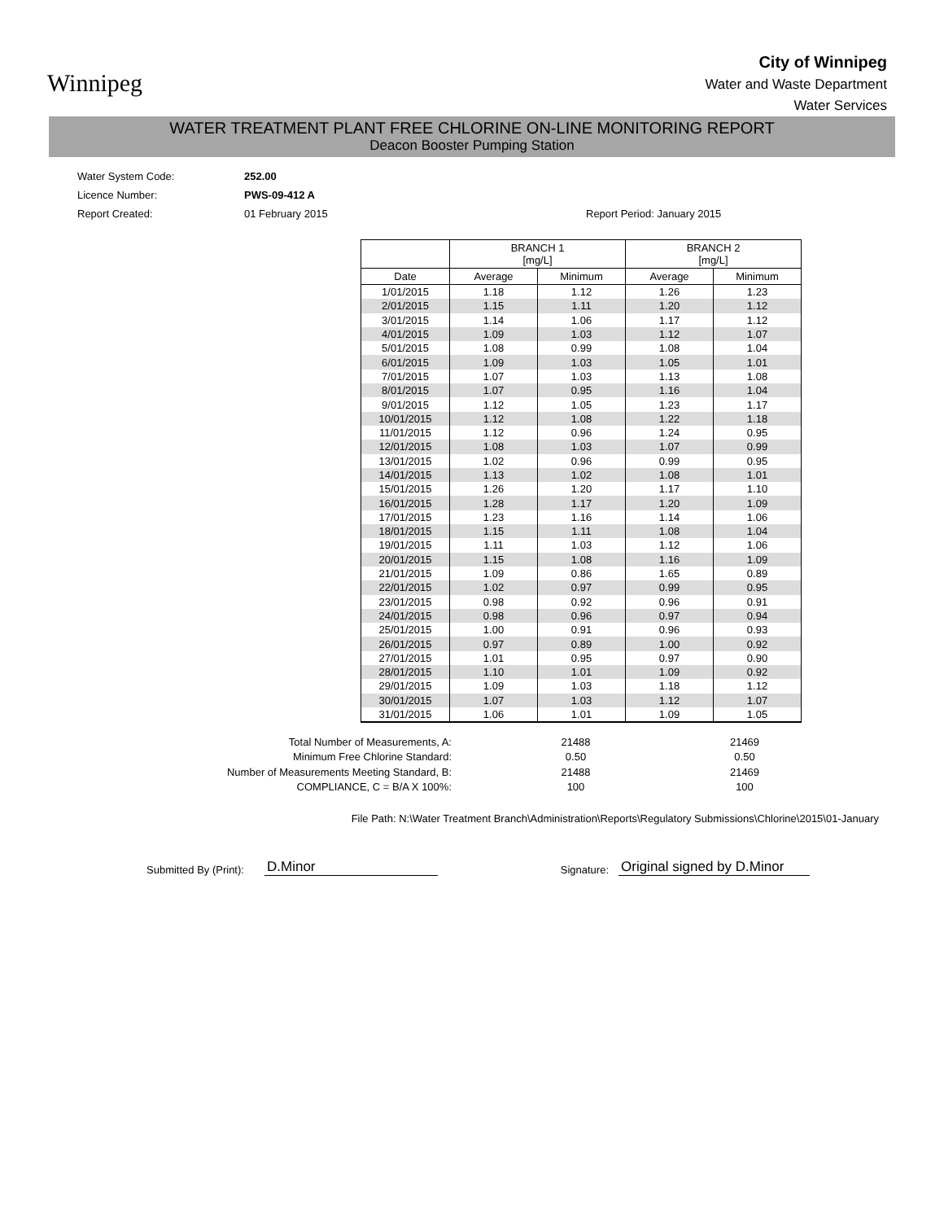Winnipeg
City of Winnipeg
Water and Waste Department
Water Services
WATER TREATMENT PLANT FREE CHLORINE ON-LINE MONITORING REPORT
Deacon Booster Pumping Station
Water System Code:
Licence Number:
Report Created:
252.00
PWS-09-412 A
01 February 2015
Report Period: January 2015
| | BRANCH 1 [mg/L] | | BRANCH 2 [mg/L] | |
| --- | --- | --- | --- | --- |
| Date | Average | Minimum | Average | Minimum |
| 1/01/2015 | 1.18 | 1.12 | 1.26 | 1.23 |
| 2/01/2015 | 1.15 | 1.11 | 1.20 | 1.12 |
| 3/01/2015 | 1.14 | 1.06 | 1.17 | 1.12 |
| 4/01/2015 | 1.09 | 1.03 | 1.12 | 1.07 |
| 5/01/2015 | 1.08 | 0.99 | 1.08 | 1.04 |
| 6/01/2015 | 1.09 | 1.03 | 1.05 | 1.01 |
| 7/01/2015 | 1.07 | 1.03 | 1.13 | 1.08 |
| 8/01/2015 | 1.07 | 0.95 | 1.16 | 1.04 |
| 9/01/2015 | 1.12 | 1.05 | 1.23 | 1.17 |
| 10/01/2015 | 1.12 | 1.08 | 1.22 | 1.18 |
| 11/01/2015 | 1.12 | 0.96 | 1.24 | 0.95 |
| 12/01/2015 | 1.08 | 1.03 | 1.07 | 0.99 |
| 13/01/2015 | 1.02 | 0.96 | 0.99 | 0.95 |
| 14/01/2015 | 1.13 | 1.02 | 1.08 | 1.01 |
| 15/01/2015 | 1.26 | 1.20 | 1.17 | 1.10 |
| 16/01/2015 | 1.28 | 1.17 | 1.20 | 1.09 |
| 17/01/2015 | 1.23 | 1.16 | 1.14 | 1.06 |
| 18/01/2015 | 1.15 | 1.11 | 1.08 | 1.04 |
| 19/01/2015 | 1.11 | 1.03 | 1.12 | 1.06 |
| 20/01/2015 | 1.15 | 1.08 | 1.16 | 1.09 |
| 21/01/2015 | 1.09 | 0.86 | 1.65 | 0.89 |
| 22/01/2015 | 1.02 | 0.97 | 0.99 | 0.95 |
| 23/01/2015 | 0.98 | 0.92 | 0.96 | 0.91 |
| 24/01/2015 | 0.98 | 0.96 | 0.97 | 0.94 |
| 25/01/2015 | 1.00 | 0.91 | 0.96 | 0.93 |
| 26/01/2015 | 0.97 | 0.89 | 1.00 | 0.92 |
| 27/01/2015 | 1.01 | 0.95 | 0.97 | 0.90 |
| 28/01/2015 | 1.10 | 1.01 | 1.09 | 0.92 |
| 29/01/2015 | 1.09 | 1.03 | 1.18 | 1.12 |
| 30/01/2015 | 1.07 | 1.03 | 1.12 | 1.07 |
| 31/01/2015 | 1.06 | 1.01 | 1.09 | 1.05 |
| Total Number of Measurements, A: | 21488 | 21469 |
| Minimum Free Chlorine Standard: | 0.50 | 0.50 |
| Number of Measurements Meeting Standard, B: | 21488 | 21469 |
| COMPLIANCE, C = B/A X 100%: | 100 | 100 |
File Path: N:\Water Treatment Branch\Administration\Reports\Regulatory Submissions\Chlorine\2015\01-January
Submitted By (Print): D.Minor Signature: Original signed by D.Minor